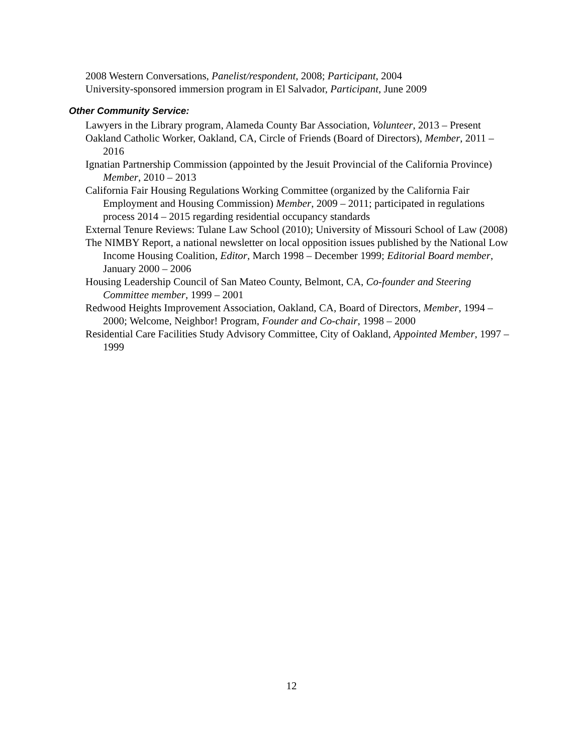2008 Western Conversations, Panelist/respondent, 2008; Participant, 2004
University-sponsored immersion program in El Salvador, Participant, June 2009
Other Community Service:
Lawyers in the Library program, Alameda County Bar Association, Volunteer, 2013 – Present
Oakland Catholic Worker, Oakland, CA, Circle of Friends (Board of Directors), Member, 2011 – 2016
Ignatian Partnership Commission (appointed by the Jesuit Provincial of the California Province) Member, 2010 – 2013
California Fair Housing Regulations Working Committee (organized by the California Fair Employment and Housing Commission) Member, 2009 – 2011; participated in regulations process 2014 – 2015 regarding residential occupancy standards
External Tenure Reviews: Tulane Law School (2010); University of Missouri School of Law (2008)
The NIMBY Report, a national newsletter on local opposition issues published by the National Low Income Housing Coalition, Editor, March 1998 – December 1999; Editorial Board member, January 2000 – 2006
Housing Leadership Council of San Mateo County, Belmont, CA, Co-founder and Steering Committee member, 1999 – 2001
Redwood Heights Improvement Association, Oakland, CA, Board of Directors, Member, 1994 – 2000; Welcome, Neighbor! Program, Founder and Co-chair, 1998 – 2000
Residential Care Facilities Study Advisory Committee, City of Oakland, Appointed Member, 1997 – 1999
12